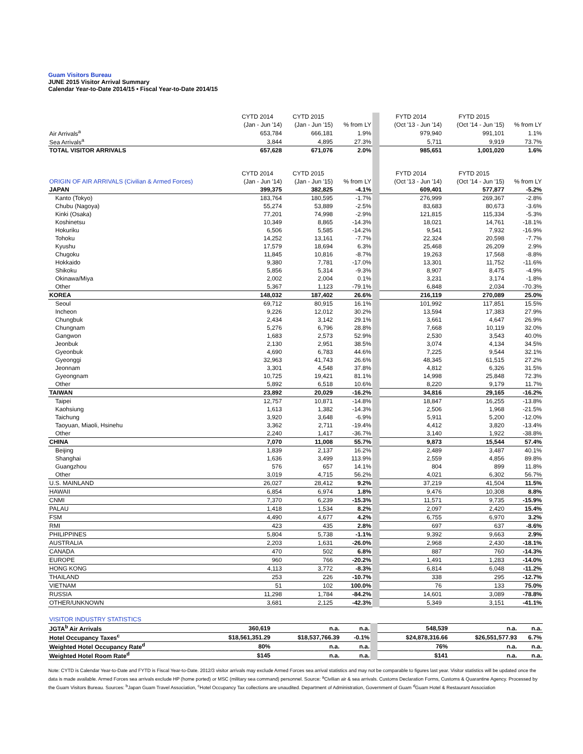Guam Visitors Bureau
JUNE 2015 Visitor Arrival Summary
Calendar Year-to-Date 2014/15 • Fiscal Year-to-Date 2014/15
| | CYTD 2014 | CYTD 2015 | | FYTD 2014 | FYTD 2015 | |
| --- | --- | --- | --- | --- | --- | --- |
| | (Jan - Jun '14) | (Jan - Jun '15) | % from LY | (Oct '13 - Jun '14) | (Oct '14 - Jun '15) | % from LY |
| Air Arrivals<sup>a</sup> | 653,784 | 666,181 | 1.9% | 979,940 | 991,101 | 1.1% |
| Sea Arrivals<sup>a</sup> | 3,844 | 4,895 | 27.3% | 5,711 | 9,919 | 73.7% |
| TOTAL VISITOR ARRIVALS | 657,628 | 671,076 | 2.0% | 985,651 | 1,001,020 | 1.6% |
| | CYTD 2014 | CYTD 2015 | | FYTD 2014 | FYTD 2015 | |
| ORIGIN OF AIR ARRIVALS (Civilian & Armed Forces) | (Jan - Jun '14) | (Jan - Jun '15) | % from LY | (Oct '13 - Jun '14) | (Oct '14 - Jun '15) | % from LY |
| JAPAN | 399,375 | 382,825 | -4.1% | 609,401 | 577,877 | -5.2% |
| Kanto (Tokyo) | 183,764 | 180,595 | -1.7% | 276,999 | 269,367 | -2.8% |
| Chubu (Nagoya) | 55,274 | 53,889 | -2.5% | 83,683 | 80,673 | -3.6% |
| Kinki (Osaka) | 77,201 | 74,998 | -2.9% | 121,815 | 115,334 | -5.3% |
| Koshinetsu | 10,349 | 8,865 | -14.3% | 18,021 | 14,761 | -18.1% |
| Hokuriku | 6,506 | 5,585 | -14.2% | 9,541 | 7,932 | -16.9% |
| Tohoku | 14,252 | 13,161 | -7.7% | 22,324 | 20,598 | -7.7% |
| Kyushu | 17,579 | 18,694 | 6.3% | 25,468 | 26,209 | 2.9% |
| Chugoku | 11,845 | 10,816 | -8.7% | 19,263 | 17,568 | -8.8% |
| Hokkaido | 9,380 | 7,781 | -17.0% | 13,301 | 11,752 | -11.6% |
| Shikoku | 5,856 | 5,314 | -9.3% | 8,907 | 8,475 | -4.9% |
| Okinawa/Miya | 2,002 | 2,004 | 0.1% | 3,231 | 3,174 | -1.8% |
| Other | 5,367 | 1,123 | -79.1% | 6,848 | 2,034 | -70.3% |
| KOREA | 148,032 | 187,402 | 26.6% | 216,119 | 270,089 | 25.0% |
| Seoul | 69,712 | 80,915 | 16.1% | 101,992 | 117,851 | 15.5% |
| Incheon | 9,226 | 12,012 | 30.2% | 13,594 | 17,383 | 27.9% |
| Chungbuk | 2,434 | 3,142 | 29.1% | 3,661 | 4,647 | 26.9% |
| Chungnam | 5,276 | 6,796 | 28.8% | 7,668 | 10,119 | 32.0% |
| Gangwon | 1,683 | 2,573 | 52.9% | 2,530 | 3,543 | 40.0% |
| Jeonbuk | 2,130 | 2,951 | 38.5% | 3,074 | 4,134 | 34.5% |
| Gyeonbuk | 4,690 | 6,783 | 44.6% | 7,225 | 9,544 | 32.1% |
| Gyeonggi | 32,963 | 41,743 | 26.6% | 48,345 | 61,515 | 27.2% |
| Jeonnam | 3,301 | 4,548 | 37.8% | 4,812 | 6,326 | 31.5% |
| Gyeongnam | 10,725 | 19,421 | 81.1% | 14,998 | 25,848 | 72.3% |
| Other | 5,892 | 6,518 | 10.6% | 8,220 | 9,179 | 11.7% |
| TAIWAN | 23,892 | 20,029 | -16.2% | 34,816 | 29,165 | -16.2% |
| Taipei | 12,757 | 10,871 | -14.8% | 18,847 | 16,255 | -13.8% |
| Kaohsiung | 1,613 | 1,382 | -14.3% | 2,506 | 1,968 | -21.5% |
| Taichung | 3,920 | 3,648 | -6.9% | 5,911 | 5,200 | -12.0% |
| Taoyuan, Miaoli, Hsinehu | 3,362 | 2,711 | -19.4% | 4,412 | 3,820 | -13.4% |
| Other | 2,240 | 1,417 | -36.7% | 3,140 | 1,922 | -38.8% |
| CHINA | 7,070 | 11,008 | 55.7% | 9,873 | 15,544 | 57.4% |
| Beijing | 1,839 | 2,137 | 16.2% | 2,489 | 3,487 | 40.1% |
| Shanghai | 1,636 | 3,499 | 113.9% | 2,559 | 4,856 | 89.8% |
| Guangzhou | 576 | 657 | 14.1% | 804 | 899 | 11.8% |
| Other | 3,019 | 4,715 | 56.2% | 4,021 | 6,302 | 56.7% |
| U.S. MAINLAND | 26,027 | 28,412 | 9.2% | 37,219 | 41,504 | 11.5% |
| HAWAII | 6,854 | 6,974 | 1.8% | 9,476 | 10,308 | 8.8% |
| CNMI | 7,370 | 6,239 | -15.3% | 11,571 | 9,735 | -15.9% |
| PALAU | 1,418 | 1,534 | 8.2% | 2,097 | 2,420 | 15.4% |
| FSM | 4,490 | 4,677 | 4.2% | 6,755 | 6,970 | 3.2% |
| RMI | 423 | 435 | 2.8% | 697 | 637 | -8.6% |
| PHILIPPINES | 5,804 | 5,738 | -1.1% | 9,392 | 9,663 | 2.9% |
| AUSTRALIA | 2,203 | 1,631 | -26.0% | 2,968 | 2,430 | -18.1% |
| CANADA | 470 | 502 | 6.8% | 887 | 760 | -14.3% |
| EUROPE | 960 | 766 | -20.2% | 1,491 | 1,283 | -14.0% |
| HONG KONG | 4,113 | 3,772 | -8.3% | 6,814 | 6,048 | -11.2% |
| THAILAND | 253 | 226 | -10.7% | 338 | 295 | -12.7% |
| VIETNAM | 51 | 102 | 100.0% | 76 | 133 | 75.0% |
| RUSSIA | 11,298 | 1,784 | -84.2% | 14,601 | 3,089 | -78.8% |
| OTHER/UNKNOWN | 3,681 | 2,125 | -42.3% | 5,349 | 3,151 | -41.1% |
| VISITOR INDUSTRY STATISTICS | | | | | | |
| JGTA<sup>b</sup> Air Arrivals | 360,619 | n.a. | n.a. | 548,539 | n.a. | n.a. |
| Hotel Occupancy Taxes<sup>c</sup> | $18,561,351.29 | $18,537,766.39 | -0.1% | $24,878,316.66 | $26,551,577.93 | 6.7% |
| Weighted Hotel Occupancy Rate<sup>d</sup> | 80% | n.a. | n.a. | 76% | n.a. | n.a. |
| Weighted Hotel Room Rate<sup>d</sup> | $145 | n.a. | n.a. | $141 | n.a. | n.a. |
Note: CYTD is Calendar Year-to-Date and FYTD is Fiscal Year-to-Date. 2012/3 visitor arrivals may exclude Armed Forces sea arrival statistics and may not be comparable to figures last year. Visitor statistics will be updated once the data is made available. Armed Forces sea arrivals exclude HP (home ported) or MSC (military sea command) personnel. Source: <sup>a</sup>Civilian air & sea arrivals. Customs Declaration Forms, Customs & Quarantine Agency. Processed by the Guam Visitors Bureau. Sources: <sup>b</sup>Japan Guam Travel Association, <sup>c</sup>Hotel Occupancy Tax collections are unaudited. Department of Administration, Government of Guam <sup>d</sup>Guam Hotel & Restaurant Association